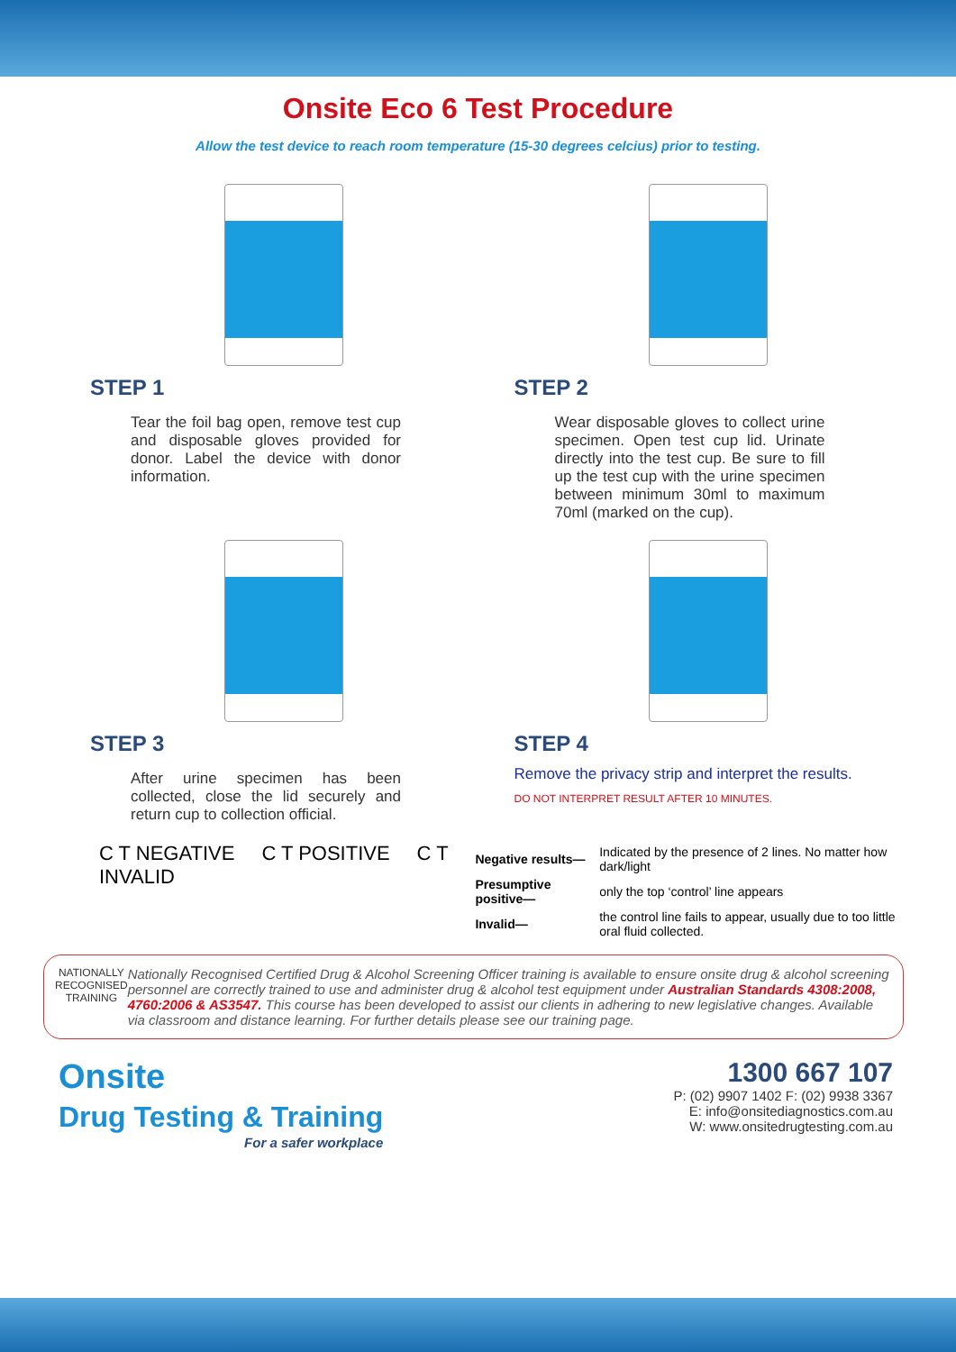Onsite Eco 6 Test Procedure
Allow the test device to reach room temperature (15-30 degrees celcius) prior to testing.
STEP 1
Tear the foil bag open, remove test cup and disposable gloves provided for donor. Label the device with donor information.
STEP 2
Wear disposable gloves to collect urine specimen. Open test cup lid. Urinate directly into the test cup. Be sure to fill up the test cup with the urine specimen between minimum 30ml to maximum 70ml (marked on the cup).
STEP 3
After urine specimen has been collected, close the lid securely and return cup to collection official.
STEP 4
Remove the privacy strip and interpret the results.
DO NOT INTERPRET RESULT AFTER 10 MINUTES.
C T NEGATIVE C T POSITIVE C T INVALID
| Negative results— | Indicated by the presence of 2 lines. No matter how dark/light |
| Presumptive positive— | only the top ‘control’ line appears |
| Invalid— | the control line fails to appear, usually due to too little oral fluid collected. |
NATIONALLY RECOGNISED TRAINING
Nationally Recognised Certified Drug & Alcohol Screening Officer training is available to ensure onsite drug & alcohol screening personnel are correctly trained to use and administer drug & alcohol test equipment under Australian Standards 4308:2008, 4760:2006 & AS3547. This course has been developed to assist our clients in adhering to new legislative changes. Available via classroom and distance learning. For further details please see our training page.
Onsite
Drug Testing & Training
For a safer workplace
1300 667 107
P: (02) 9907 1402 F: (02) 9938 3367
E: info@onsitediagnostics.com.au
W: www.onsitedrugtesting.com.au